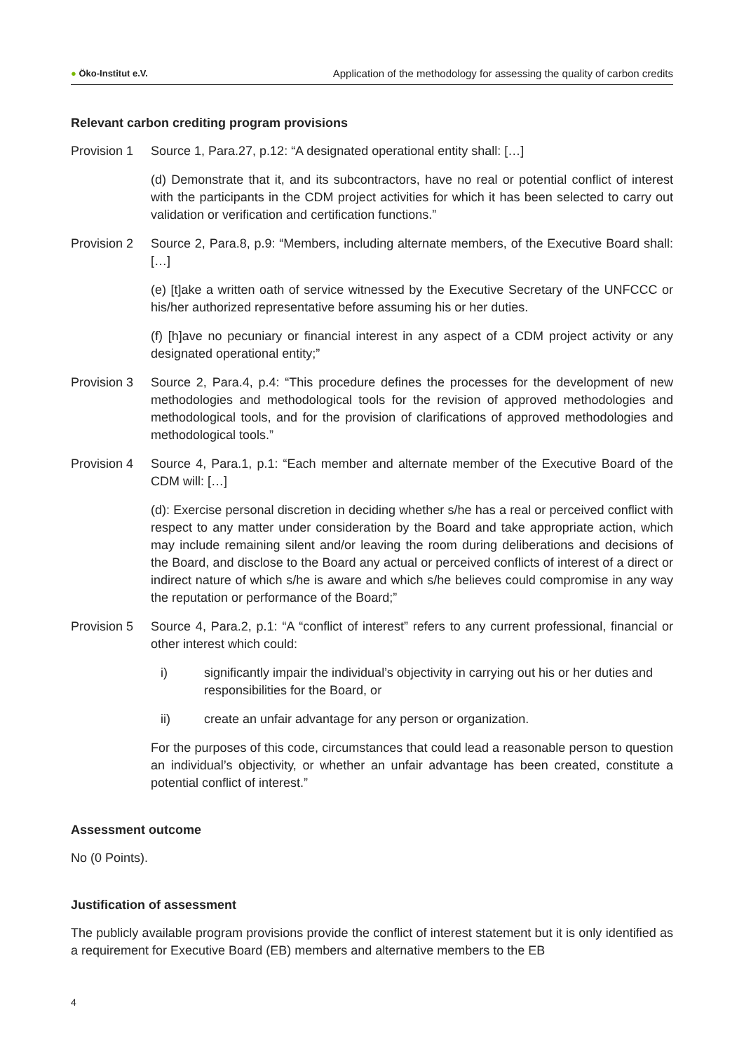● Öko-Institut e.V.
Application of the methodology for assessing the quality of carbon credits
Relevant carbon crediting program provisions
Provision 1
Source 1, Para.27, p.12: “A designated operational entity shall: […]
(d) Demonstrate that it, and its subcontractors, have no real or potential conflict of interest with the participants in the CDM project activities for which it has been selected to carry out validation or verification and certification functions.”
Provision 2
Source 2, Para.8, p.9: “Members, including alternate members, of the Executive Board shall: […]
(e) [t]ake a written oath of service witnessed by the Executive Secretary of the UNFCCC or his/her authorized representative before assuming his or her duties.
(f) [h]ave no pecuniary or financial interest in any aspect of a CDM project activity or any designated operational entity;”
Provision 3
Source 2, Para.4, p.4: “This procedure defines the processes for the development of new methodologies and methodological tools for the revision of approved methodologies and methodological tools, and for the provision of clarifications of approved methodologies and methodological tools.”
Provision 4
Source 4, Para.1, p.1: “Each member and alternate member of the Executive Board of the CDM will: […]
(d): Exercise personal discretion in deciding whether s/he has a real or perceived conflict with respect to any matter under consideration by the Board and take appropriate action, which may include remaining silent and/or leaving the room during deliberations and decisions of the Board, and disclose to the Board any actual or perceived conflicts of interest of a direct or indirect nature of which s/he is aware and which s/he believes could compromise in any way the reputation or performance of the Board;”
Provision 5
Source 4, Para.2, p.1: “A “conflict of interest” refers to any current professional, financial or other interest which could:
i) significantly impair the individual’s objectivity in carrying out his or her duties and responsibilities for the Board, or
ii) create an unfair advantage for any person or organization.
For the purposes of this code, circumstances that could lead a reasonable person to question an individual’s objectivity, or whether an unfair advantage has been created, constitute a potential conflict of interest.”
Assessment outcome
No (0 Points).
Justification of assessment
The publicly available program provisions provide the conflict of interest statement but it is only identified as a requirement for Executive Board (EB) members and alternative members to the EB
4